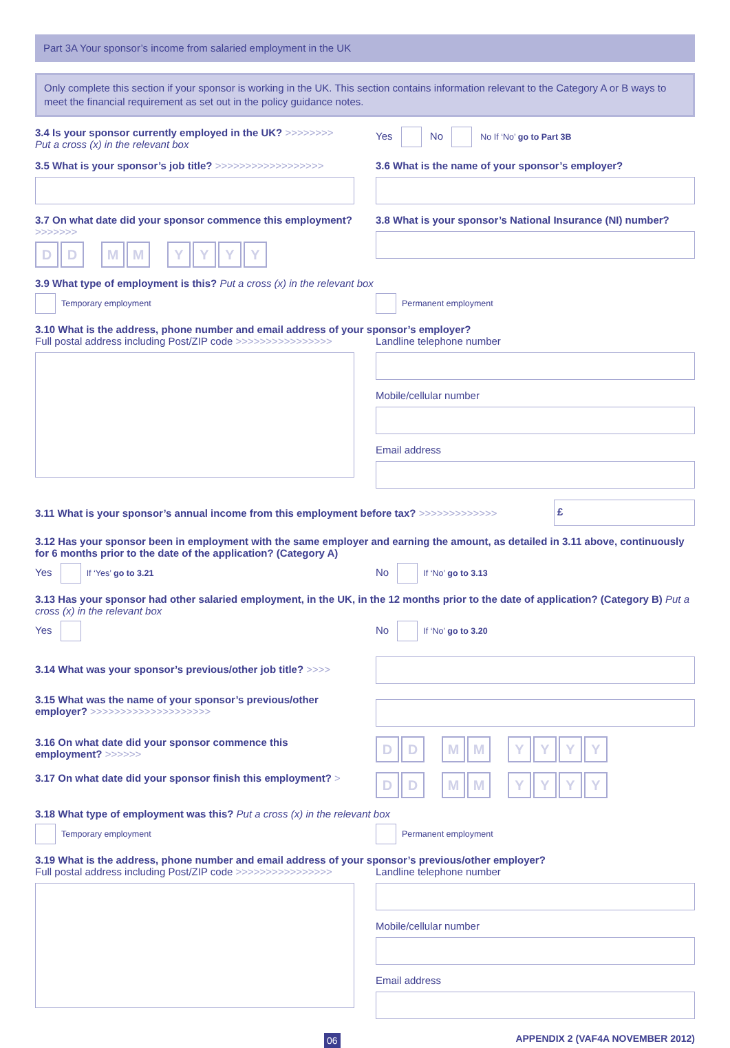Part 3A Your sponsor’s income from salaried employment in the UK
Only complete this section if your sponsor is working in the UK. This section contains information relevant to the Category A or B ways to meet the financial requirement as set out in the policy guidance notes.
3.4 Is your sponsor currently employed in the UK? >>>>>>>>
Put a cross (x) in the relevant box
Yes No No If ‘No’ go to Part 3B
3.5 What is your sponsor’s job title? >>>>>>>>>>>>>>>>>>
3.6 What is the name of your sponsor’s employer?
3.7 On what date did your sponsor commence this employment? >>>>>>>
D D M M YYYY
3.8 What is your sponsor’s National Insurance (NI) number?
3.9 What type of employment is this? Put a cross (x) in the relevant box
Temporary employment Permanent employment
3.10 What is the address, phone number and email address of your sponsor’s employer?
Full postal address including Post/ZIP code >>>>>>>>>>>>>>>>
Landline telephone number
Mobile/cellular number
Email address
3.11 What is your sponsor’s annual income from this employment before tax? >>>>>>>>>>>>>
£
3.12 Has your sponsor been in employment with the same employer and earning the amount, as detailed in 3.11 above, continuously for 6 months prior to the date of the application? (Category A)
Yes If ‘Yes’ go to 3.21
No If ‘No’ go to 3.13
3.13 Has your sponsor had other salaried employment, in the UK, in the 12 months prior to the date of application? (Category B) Put a cross (x) in the relevant box
Yes No If ‘No’ go to 3.20
3.14 What was your sponsor’s previous/other job title? >>>>
3.15 What was the name of your sponsor’s previous/other employer? >>>>>>>>>>>>>>>>>>>>
3.16 On what date did your sponsor commence this employment? >>>>>>
D D M M YYYY
3.17 On what date did your sponsor finish this employment? >
D D M M YYYY
3.18 What type of employment was this? Put a cross (x) in the relevant box
Temporary employment Permanent employment
3.19 What is the address, phone number and email address of your sponsor’s previous/other employer?
Full postal address including Post/ZIP code >>>>>>>>>>>>>>>>
Landline telephone number
Mobile/cellular number
Email address
06 APPENDIX 2 (VAF4A NOVEMBER 2012)